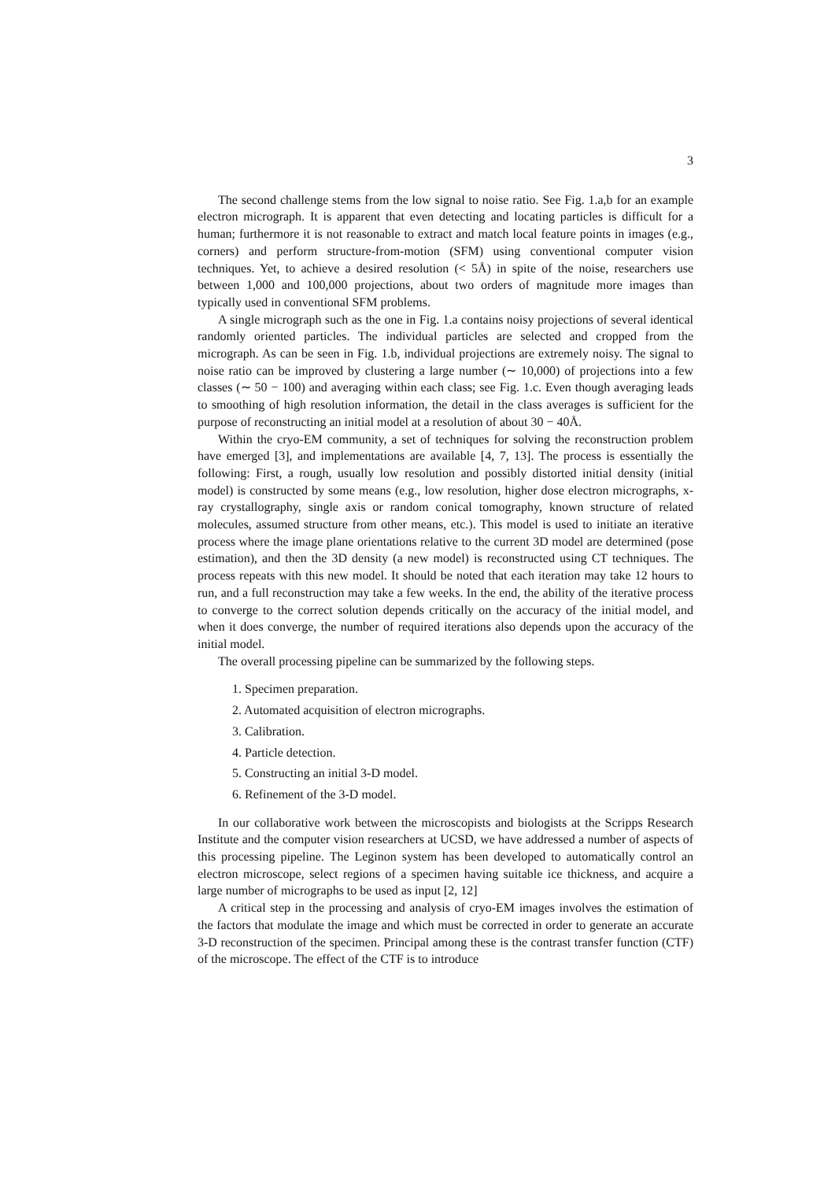3
The second challenge stems from the low signal to noise ratio. See Fig. 1.a,b for an example electron micrograph. It is apparent that even detecting and locating particles is difficult for a human; furthermore it is not reasonable to extract and match local feature points in images (e.g., corners) and perform structure-from-motion (SFM) using conventional computer vision techniques. Yet, to achieve a desired resolution (< 5Å) in spite of the noise, researchers use between 1,000 and 100,000 projections, about two orders of magnitude more images than typically used in conventional SFM problems.
A single micrograph such as the one in Fig. 1.a contains noisy projections of several identical randomly oriented particles. The individual particles are selected and cropped from the micrograph. As can be seen in Fig. 1.b, individual projections are extremely noisy. The signal to noise ratio can be improved by clustering a large number (∼ 10,000) of projections into a few classes (∼ 50 − 100) and averaging within each class; see Fig. 1.c. Even though averaging leads to smoothing of high resolution information, the detail in the class averages is sufficient for the purpose of reconstructing an initial model at a resolution of about 30 − 40Å.
Within the cryo-EM community, a set of techniques for solving the reconstruction problem have emerged [3], and implementations are available [4, 7, 13]. The process is essentially the following: First, a rough, usually low resolution and possibly distorted initial density (initial model) is constructed by some means (e.g., low resolution, higher dose electron micrographs, x-ray crystallography, single axis or random conical tomography, known structure of related molecules, assumed structure from other means, etc.). This model is used to initiate an iterative process where the image plane orientations relative to the current 3D model are determined (pose estimation), and then the 3D density (a new model) is reconstructed using CT techniques. The process repeats with this new model. It should be noted that each iteration may take 12 hours to run, and a full reconstruction may take a few weeks. In the end, the ability of the iterative process to converge to the correct solution depends critically on the accuracy of the initial model, and when it does converge, the number of required iterations also depends upon the accuracy of the initial model.
The overall processing pipeline can be summarized by the following steps.
1. Specimen preparation.
2. Automated acquisition of electron micrographs.
3. Calibration.
4. Particle detection.
5. Constructing an initial 3-D model.
6. Refinement of the 3-D model.
In our collaborative work between the microscopists and biologists at the Scripps Research Institute and the computer vision researchers at UCSD, we have addressed a number of aspects of this processing pipeline. The Leginon system has been developed to automatically control an electron microscope, select regions of a specimen having suitable ice thickness, and acquire a large number of micrographs to be used as input [2, 12]
A critical step in the processing and analysis of cryo-EM images involves the estimation of the factors that modulate the image and which must be corrected in order to generate an accurate 3-D reconstruction of the specimen. Principal among these is the contrast transfer function (CTF) of the microscope. The effect of the CTF is to introduce